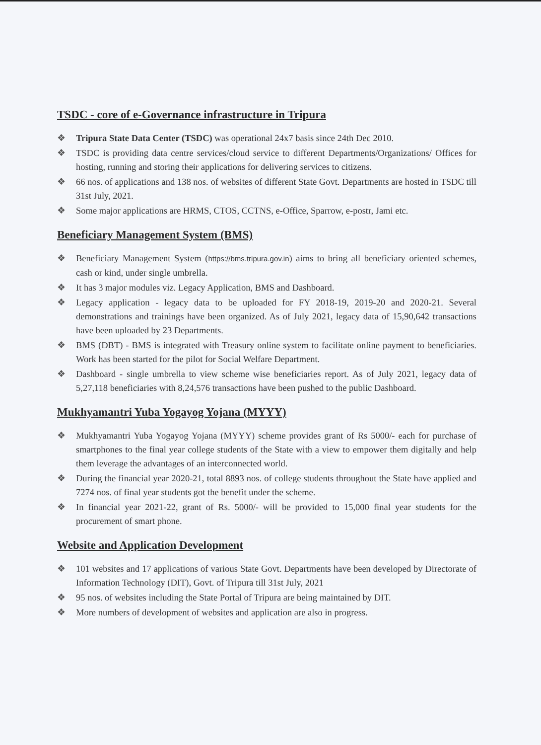TSDC - core of e-Governance infrastructure in Tripura
❖ Tripura State Data Center (TSDC) was operational 24x7 basis since 24th Dec 2010.
❖ TSDC is providing data centre services/cloud service to different Departments/Organizations/ Offices for hosting, running and storing their applications for delivering services to citizens.
❖ 66 nos. of applications and 138 nos. of websites of different State Govt. Departments are hosted in TSDC till 31st July, 2021.
❖ Some major applications are HRMS, CTOS, CCTNS, e-Office, Sparrow, e-postr, Jami etc.
Beneficiary Management System (BMS)
❖ Beneficiary Management System (https://bms.tripura.gov.in) aims to bring all beneficiary oriented schemes, cash or kind, under single umbrella.
❖ It has 3 major modules viz. Legacy Application, BMS and Dashboard.
❖ Legacy application - legacy data to be uploaded for FY 2018-19, 2019-20 and 2020-21. Several demonstrations and trainings have been organized. As of July 2021, legacy data of 15,90,642 transactions have been uploaded by 23 Departments.
❖ BMS (DBT) - BMS is integrated with Treasury online system to facilitate online payment to beneficiaries. Work has been started for the pilot for Social Welfare Department.
❖ Dashboard - single umbrella to view scheme wise beneficiaries report. As of July 2021, legacy data of 5,27,118 beneficiaries with 8,24,576 transactions have been pushed to the public Dashboard.
Mukhyamantri Yuba Yogayog Yojana (MYYY)
❖ Mukhyamantri Yuba Yogayog Yojana (MYYY) scheme provides grant of Rs 5000/- each for purchase of smartphones to the final year college students of the State with a view to empower them digitally and help them leverage the advantages of an interconnected world.
❖ During the financial year 2020-21, total 8893 nos. of college students throughout the State have applied and 7274 nos. of final year students got the benefit under the scheme.
❖ In financial year 2021-22, grant of Rs. 5000/- will be provided to 15,000 final year students for the procurement of smart phone.
Website and Application Development
❖ 101 websites and 17 applications of various State Govt. Departments have been developed by Directorate of Information Technology (DIT), Govt. of Tripura till 31st July, 2021
❖ 95 nos. of websites including the State Portal of Tripura are being maintained by DIT.
❖ More numbers of development of websites and application are also in progress.